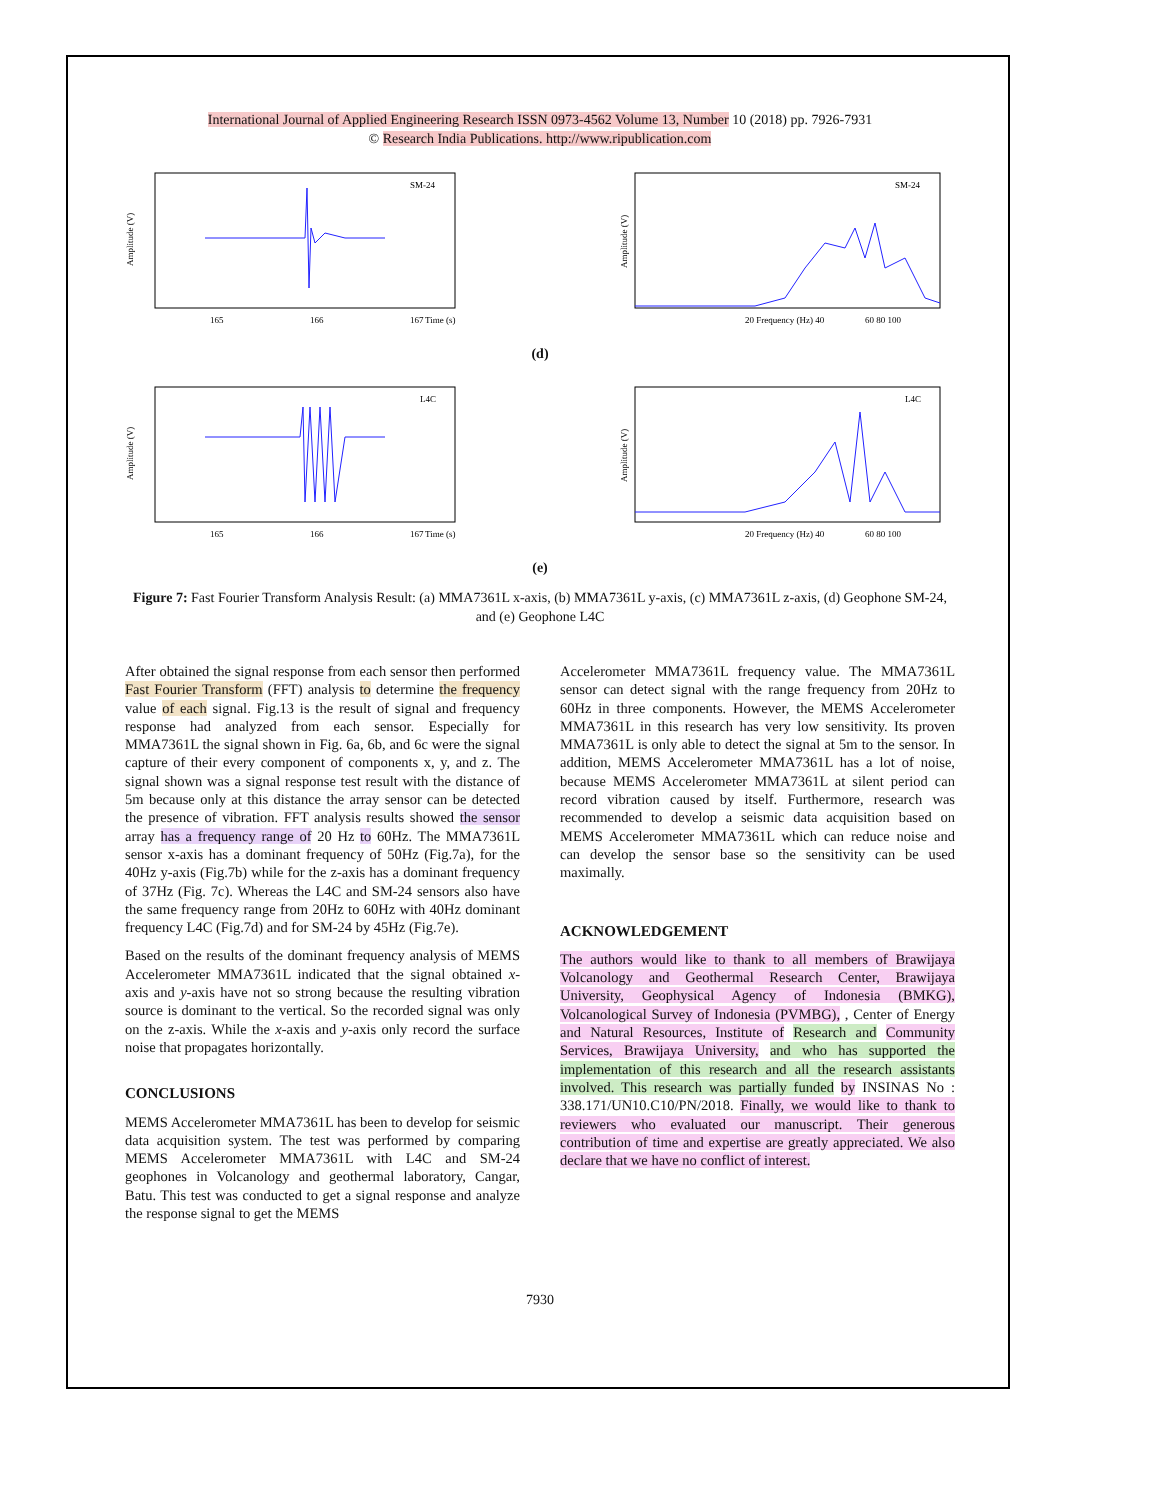International Journal of Applied Engineering Research ISSN 0973-4562 Volume 13, Number 10 (2018) pp. 7926-7931
© Research India Publications. http://www.ripublication.com
Amplitude (V)
165
166
167
Time (s)
SM-24
Amplitude (V)
20 Frequency (Hz) 40
60 80 100
SM-24
(d)
Amplitude (V)
165
166
167
Time (s)
L4C
Amplitude (V)
20 Frequency (Hz) 40
60 80 100
L4C
(e)
Figure 7: Fast Fourier Transform Analysis Result: (a) MMA7361L x-axis, (b) MMA7361L y-axis, (c) MMA7361L z-axis, (d) Geophone SM-24, and (e) Geophone L4C
After obtained the signal response from each sensor then performed Fast Fourier Transform (FFT) analysis to determine the frequency value of each signal. Fig.13 is the result of signal and frequency response had analyzed from each sensor. Especially for MMA7361L the signal shown in Fig. 6a, 6b, and 6c were the signal capture of their every component of components x, y, and z. The signal shown was a signal response test result with the distance of 5m because only at this distance the array sensor can be detected the presence of vibration. FFT analysis results showed the sensor array has a frequency range of 20 Hz to 60Hz. The MMA7361L sensor x-axis has a dominant frequency of 50Hz (Fig.7a), for the 40Hz y-axis (Fig.7b) while for the z-axis has a dominant frequency of 37Hz (Fig. 7c). Whereas the L4C and SM-24 sensors also have the same frequency range from 20Hz to 60Hz with 40Hz dominant frequency L4C (Fig.7d) and for SM-24 by 45Hz (Fig.7e).
Based on the results of the dominant frequency analysis of MEMS Accelerometer MMA7361L indicated that the signal obtained x-axis and y-axis have not so strong because the resulting vibration source is dominant to the vertical. So the recorded signal was only on the z-axis. While the x-axis and y-axis only record the surface noise that propagates horizontally.
CONCLUSIONS
MEMS Accelerometer MMA7361L has been to develop for seismic data acquisition system. The test was performed by comparing MEMS Accelerometer MMA7361L with L4C and SM-24 geophones in Volcanology and geothermal laboratory, Cangar, Batu. This test was conducted to get a signal response and analyze the response signal to get the MEMS
Accelerometer MMA7361L frequency value. The MMA7361L sensor can detect signal with the range frequency from 20Hz to 60Hz in three components. However, the MEMS Accelerometer MMA7361L in this research has very low sensitivity. Its proven MMA7361L is only able to detect the signal at 5m to the sensor. In addition, MEMS Accelerometer MMA7361L has a lot of noise, because MEMS Accelerometer MMA7361L at silent period can record vibration caused by itself. Furthermore, research was recommended to develop a seismic data acquisition based on MEMS Accelerometer MMA7361L which can reduce noise and can develop the sensor base so the sensitivity can be used maximally.
ACKNOWLEDGEMENT
The authors would like to thank to all members of Brawijaya Volcanology and Geothermal Research Center, Brawijaya University, Geophysical Agency of Indonesia (BMKG), Volcanological Survey of Indonesia (PVMBG), , Center of Energy and Natural Resources, Institute of Research and Community Services, Brawijaya University, and who has supported the implementation of this research and all the research assistants involved. This research was partially funded by INSINAS No : 338.171/UN10.C10/PN/2018. Finally, we would like to thank to reviewers who evaluated our manuscript. Their generous contribution of time and expertise are greatly appreciated. We also declare that we have no conflict of interest.
7930